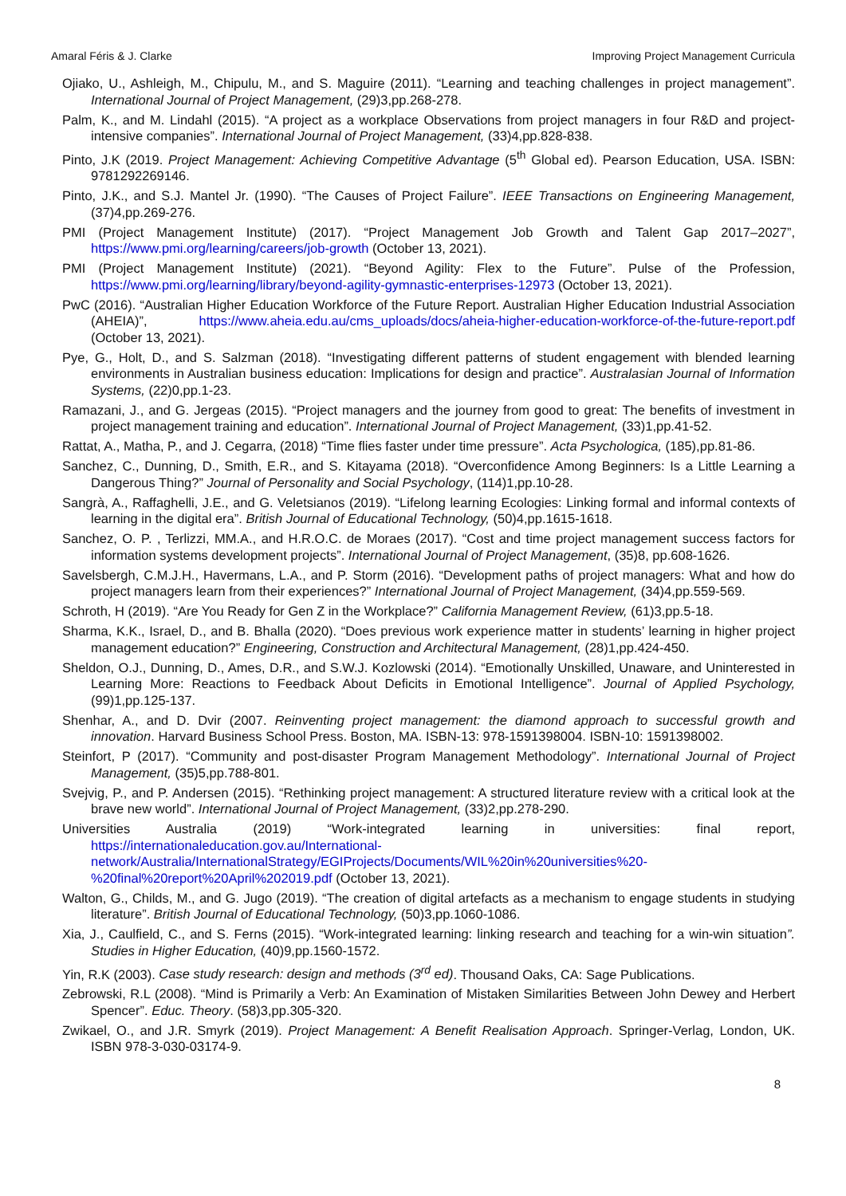Amaral Féris & J. Clarke Improving Project Management Curricula
Ojiako, U., Ashleigh, M., Chipulu, M., and S. Maguire (2011). “Learning and teaching challenges in project management”. International Journal of Project Management, (29)3,pp.268-278.
Palm, K., and M. Lindahl (2015). “A project as a workplace Observations from project managers in four R&D and project-intensive companies”. International Journal of Project Management, (33)4,pp.828-838.
Pinto, J.K (2019. Project Management: Achieving Competitive Advantage (5<sup>th</sup> Global ed). Pearson Education, USA. ISBN: 9781292269146.
Pinto, J.K., and S.J. Mantel Jr. (1990). “The Causes of Project Failure”. IEEE Transactions on Engineering Management, (37)4,pp.269-276.
PMI (Project Management Institute) (2017). “Project Management Job Growth and Talent Gap 2017–2027”, https://www.pmi.org/learning/careers/job-growth (October 13, 2021).
PMI (Project Management Institute) (2021). “Beyond Agility: Flex to the Future”. Pulse of the Profession, https://www.pmi.org/learning/library/beyond-agility-gymnastic-enterprises-12973 (October 13, 2021).
PwC (2016). “Australian Higher Education Workforce of the Future Report. Australian Higher Education Industrial Association (AHEIA)”, https://www.aheia.edu.au/cms_uploads/docs/aheia-higher-education-workforce-of-the-future-report.pdf (October 13, 2021).
Pye, G., Holt, D., and S. Salzman (2018). “Investigating different patterns of student engagement with blended learning environments in Australian business education: Implications for design and practice”. Australasian Journal of Information Systems, (22)0,pp.1-23.
Ramazani, J., and G. Jergeas (2015). “Project managers and the journey from good to great: The benefits of investment in project management training and education”. International Journal of Project Management, (33)1,pp.41-52.
Rattat, A., Matha, P., and J. Cegarra, (2018) “Time flies faster under time pressure”. Acta Psychologica, (185),pp.81-86.
Sanchez, C., Dunning, D., Smith, E.R., and S. Kitayama (2018). “Overconfidence Among Beginners: Is a Little Learning a Dangerous Thing?” Journal of Personality and Social Psychology, (114)1,pp.10-28.
Sangrà, A., Raffaghelli, J.E., and G. Veletsianos (2019). “Lifelong learning Ecologies: Linking formal and informal contexts of learning in the digital era”. British Journal of Educational Technology, (50)4,pp.1615-1618.
Sanchez, O. P. , Terlizzi, MM.A., and H.R.O.C. de Moraes (2017). “Cost and time project management success factors for information systems development projects”. International Journal of Project Management, (35)8, pp.608-1626.
Savelsbergh, C.M.J.H., Havermans, L.A., and P. Storm (2016). “Development paths of project managers: What and how do project managers learn from their experiences?” International Journal of Project Management, (34)4,pp.559-569.
Schroth, H (2019). “Are You Ready for Gen Z in the Workplace?” California Management Review, (61)3,pp.5-18.
Sharma, K.K., Israel, D., and B. Bhalla (2020). “Does previous work experience matter in students’ learning in higher project management education?” Engineering, Construction and Architectural Management, (28)1,pp.424-450.
Sheldon, O.J., Dunning, D., Ames, D.R., and S.W.J. Kozlowski (2014). “Emotionally Unskilled, Unaware, and Uninterested in Learning More: Reactions to Feedback About Deficits in Emotional Intelligence”. Journal of Applied Psychology, (99)1,pp.125-137.
Shenhar, A., and D. Dvir (2007. Reinventing project management: the diamond approach to successful growth and innovation. Harvard Business School Press. Boston, MA. ISBN-13: 978-1591398004. ISBN-10: 1591398002.
Steinfort, P (2017). “Community and post-disaster Program Management Methodology”. International Journal of Project Management, (35)5,pp.788-801.
Svejvig, P., and P. Andersen (2015). “Rethinking project management: A structured literature review with a critical look at the brave new world”. International Journal of Project Management, (33)2,pp.278-290.
Universities Australia (2019) “Work-integrated learning in universities: final report, https://internationaleducation.gov.au/International-network/Australia/InternationalStrategy/EGIProjects/Documents/WIL%20in%20universities%20-%20final%20report%20April%202019.pdf (October 13, 2021).
Walton, G., Childs, M., and G. Jugo (2019). “The creation of digital artefacts as a mechanism to engage students in studying literature”. British Journal of Educational Technology, (50)3,pp.1060-1086.
Xia, J., Caulfield, C., and S. Ferns (2015). “Work-integrated learning: linking research and teaching for a win-win situation”. Studies in Higher Education, (40)9,pp.1560-1572.
Yin, R.K (2003). Case study research: design and methods (3<sup>rd</sup> ed). Thousand Oaks, CA: Sage Publications.
Zebrowski, R.L (2008). “Mind is Primarily a Verb: An Examination of Mistaken Similarities Between John Dewey and Herbert Spencer”. Educ. Theory. (58)3,pp.305-320.
Zwikael, O., and J.R. Smyrk (2019). Project Management: A Benefit Realisation Approach. Springer-Verlag, London, UK. ISBN 978-3-030-03174-9.
8